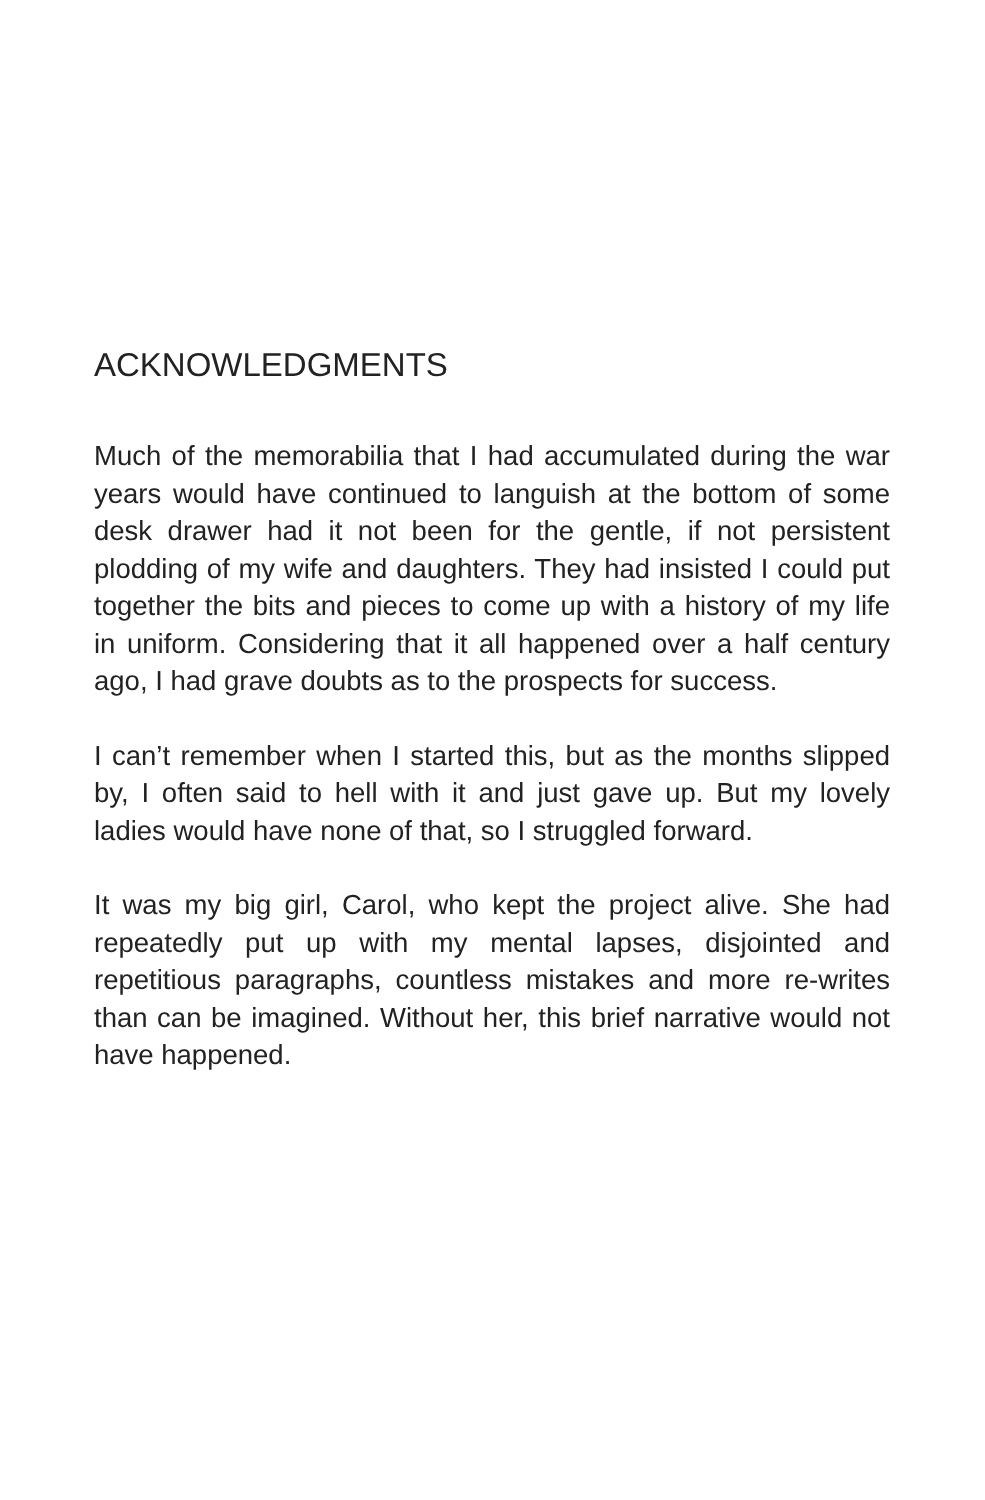ACKNOWLEDGMENTS
Much of the memorabilia that I had accumulated during the war years would have continued to languish at the bottom of some desk drawer had it not been for the gentle, if not persistent plodding of my wife and daughters. They had insisted I could put together the bits and pieces to come up with a history of my life in uniform. Considering that it all happened over a half century ago, I had grave doubts as to the prospects for success.
I can’t remember when I started this, but as the months slipped by, I often said to hell with it and just gave up. But my lovely ladies would have none of that, so I struggled forward.
It was my big girl, Carol, who kept the project alive. She had repeatedly put up with my mental lapses, disjointed and repetitious paragraphs, countless mistakes and more re-writes than can be imagined. Without her, this brief narrative would not have happened.